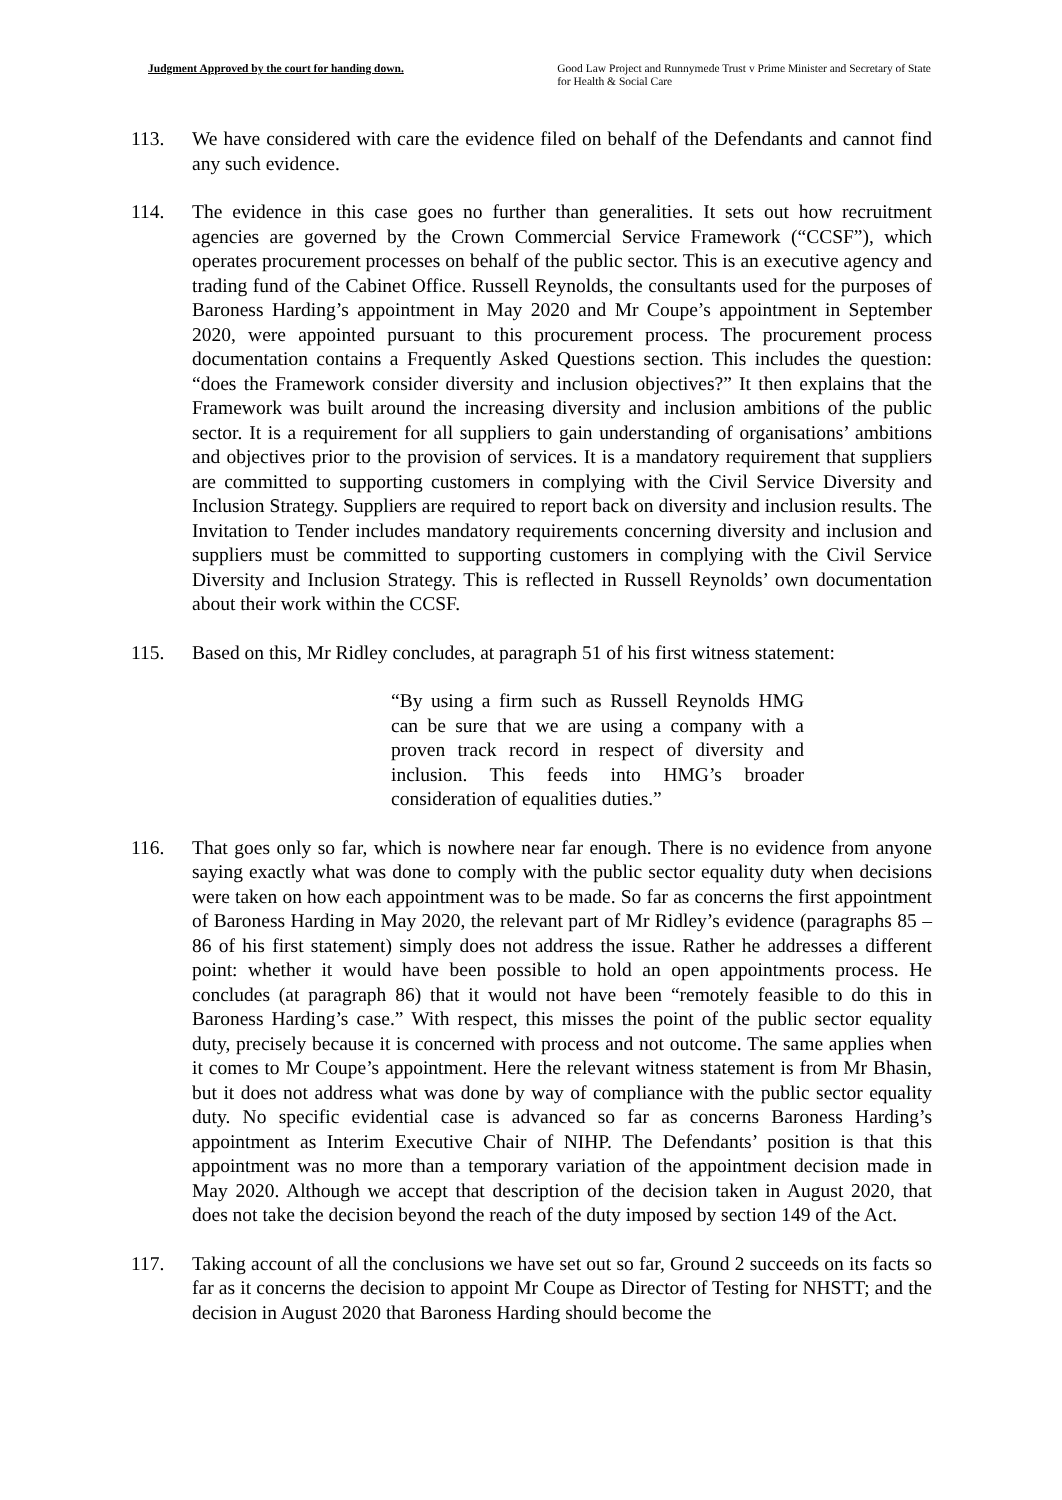Judgment Approved by the court for handing down.
Good Law Project and Runnymede Trust v Prime Minister and Secretary of State for Health & Social Care
113. We have considered with care the evidence filed on behalf of the Defendants and cannot find any such evidence.
114. The evidence in this case goes no further than generalities. It sets out how recruitment agencies are governed by the Crown Commercial Service Framework (“CCSF”), which operates procurement processes on behalf of the public sector. This is an executive agency and trading fund of the Cabinet Office. Russell Reynolds, the consultants used for the purposes of Baroness Harding’s appointment in May 2020 and Mr Coupe’s appointment in September 2020, were appointed pursuant to this procurement process. The procurement process documentation contains a Frequently Asked Questions section. This includes the question: “does the Framework consider diversity and inclusion objectives?” It then explains that the Framework was built around the increasing diversity and inclusion ambitions of the public sector. It is a requirement for all suppliers to gain understanding of organisations’ ambitions and objectives prior to the provision of services. It is a mandatory requirement that suppliers are committed to supporting customers in complying with the Civil Service Diversity and Inclusion Strategy. Suppliers are required to report back on diversity and inclusion results. The Invitation to Tender includes mandatory requirements concerning diversity and inclusion and suppliers must be committed to supporting customers in complying with the Civil Service Diversity and Inclusion Strategy. This is reflected in Russell Reynolds’ own documentation about their work within the CCSF.
115. Based on this, Mr Ridley concludes, at paragraph 51 of his first witness statement:
“By using a firm such as Russell Reynolds HMG can be sure that we are using a company with a proven track record in respect of diversity and inclusion. This feeds into HMG’s broader consideration of equalities duties.”
116. That goes only so far, which is nowhere near far enough. There is no evidence from anyone saying exactly what was done to comply with the public sector equality duty when decisions were taken on how each appointment was to be made. So far as concerns the first appointment of Baroness Harding in May 2020, the relevant part of Mr Ridley’s evidence (paragraphs 85 – 86 of his first statement) simply does not address the issue. Rather he addresses a different point: whether it would have been possible to hold an open appointments process. He concludes (at paragraph 86) that it would not have been “remotely feasible to do this in Baroness Harding’s case.” With respect, this misses the point of the public sector equality duty, precisely because it is concerned with process and not outcome. The same applies when it comes to Mr Coupe’s appointment. Here the relevant witness statement is from Mr Bhasin, but it does not address what was done by way of compliance with the public sector equality duty. No specific evidential case is advanced so far as concerns Baroness Harding’s appointment as Interim Executive Chair of NIHP. The Defendants’ position is that this appointment was no more than a temporary variation of the appointment decision made in May 2020. Although we accept that description of the decision taken in August 2020, that does not take the decision beyond the reach of the duty imposed by section 149 of the Act.
117. Taking account of all the conclusions we have set out so far, Ground 2 succeeds on its facts so far as it concerns the decision to appoint Mr Coupe as Director of Testing for NHSTT; and the decision in August 2020 that Baroness Harding should become the